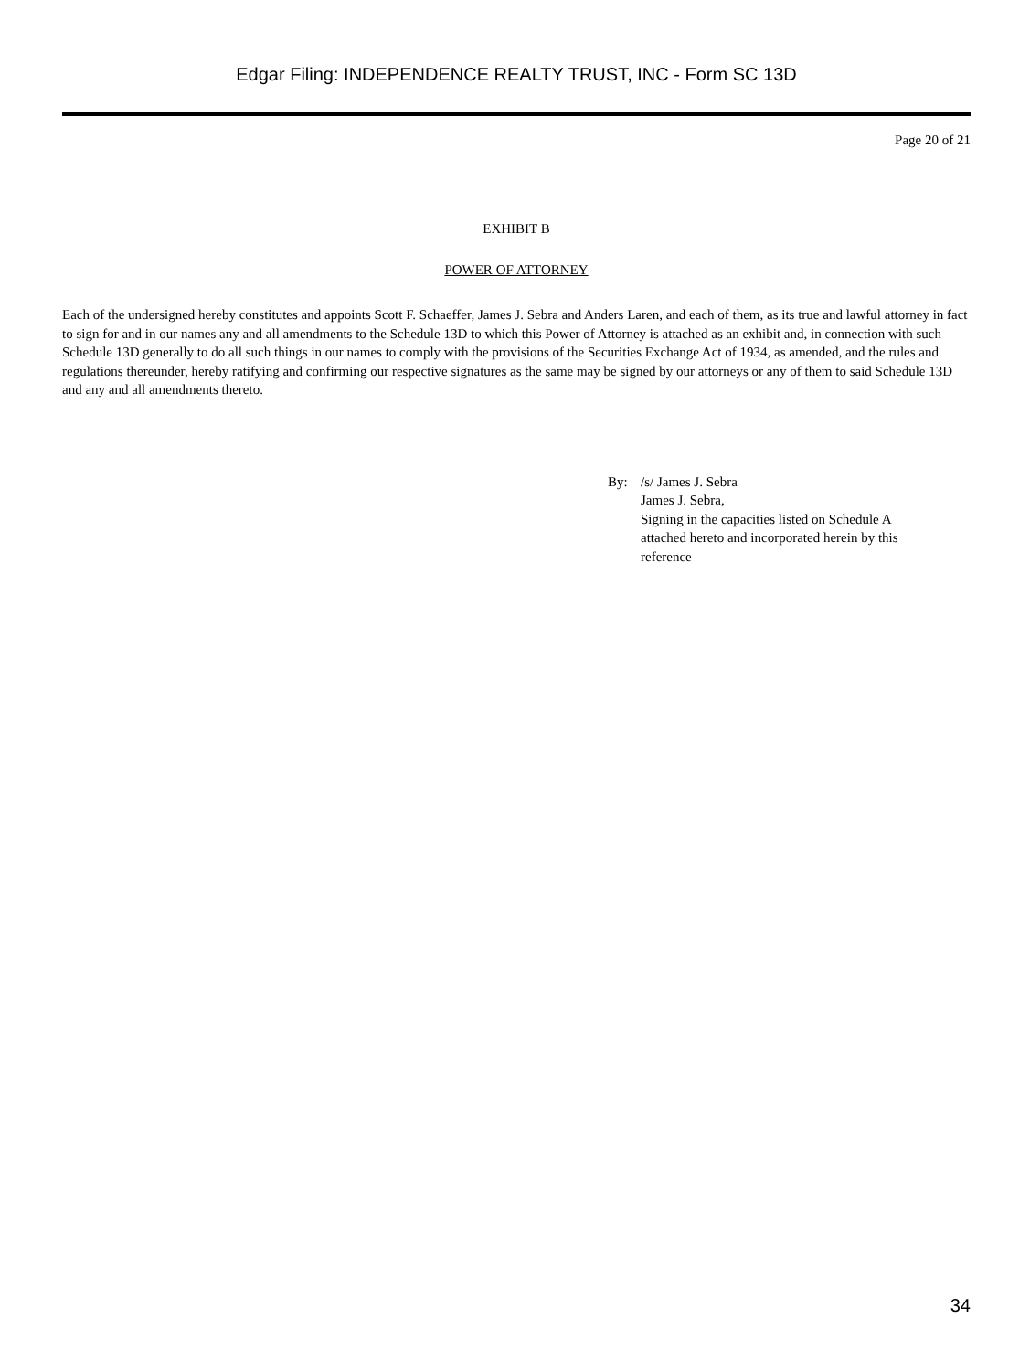Edgar Filing: INDEPENDENCE REALTY TRUST, INC - Form SC 13D
Page 20 of 21
EXHIBIT B
POWER OF ATTORNEY
Each of the undersigned hereby constitutes and appoints Scott F. Schaeffer, James J. Sebra and Anders Laren, and each of them, as its true and lawful attorney in fact to sign for and in our names any and all amendments to the Schedule 13D to which this Power of Attorney is attached as an exhibit and, in connection with such Schedule 13D generally to do all such things in our names to comply with the provisions of the Securities Exchange Act of 1934, as amended, and the rules and regulations thereunder, hereby ratifying and confirming our respective signatures as the same may be signed by our attorneys or any of them to said Schedule 13D and any and all amendments thereto.
By: /s/ James J. Sebra
James J. Sebra,
Signing in the capacities listed on Schedule A
attached hereto and incorporated herein by this
reference
34